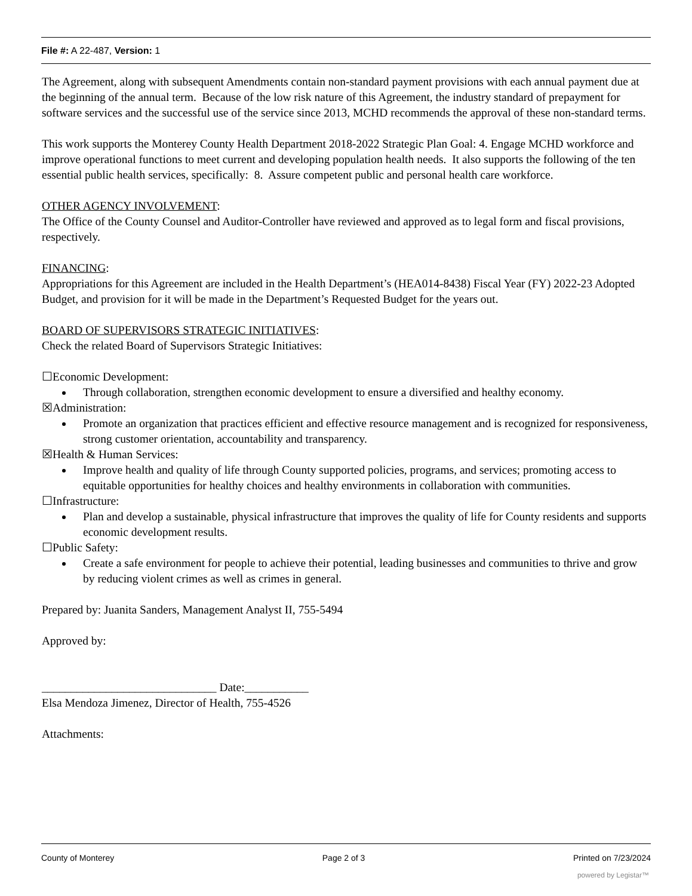File #: A 22-487, Version: 1
The Agreement, along with subsequent Amendments contain non-standard payment provisions with each annual payment due at the beginning of the annual term. Because of the low risk nature of this Agreement, the industry standard of prepayment for software services and the successful use of the service since 2013, MCHD recommends the approval of these non-standard terms.
This work supports the Monterey County Health Department 2018-2022 Strategic Plan Goal: 4. Engage MCHD workforce and improve operational functions to meet current and developing population health needs. It also supports the following of the ten essential public health services, specifically: 8. Assure competent public and personal health care workforce.
OTHER AGENCY INVOLVEMENT:
The Office of the County Counsel and Auditor-Controller have reviewed and approved as to legal form and fiscal provisions, respectively.
FINANCING:
Appropriations for this Agreement are included in the Health Department’s (HEA014-8438) Fiscal Year (FY) 2022-23 Adopted Budget, and provision for it will be made in the Department’s Requested Budget for the years out.
BOARD OF SUPERVISORS STRATEGIC INITIATIVES:
Check the related Board of Supervisors Strategic Initiatives:
☐Economic Development:
Through collaboration, strengthen economic development to ensure a diversified and healthy economy.
☒Administration:
Promote an organization that practices efficient and effective resource management and is recognized for responsiveness, strong customer orientation, accountability and transparency.
☒Health & Human Services:
Improve health and quality of life through County supported policies, programs, and services; promoting access to equitable opportunities for healthy choices and healthy environments in collaboration with communities.
☐Infrastructure:
Plan and develop a sustainable, physical infrastructure that improves the quality of life for County residents and supports economic development results.
☐Public Safety:
Create a safe environment for people to achieve their potential, leading businesses and communities to thrive and grow by reducing violent crimes as well as crimes in general.
Prepared by: Juanita Sanders, Management Analyst II, 755-5494
Approved by:
______________________________ Date:___________
Elsa Mendoza Jimenez, Director of Health, 755-4526
Attachments:
County of Monterey Page 2 of 3 Printed on 7/23/2024
powered by Legistar™